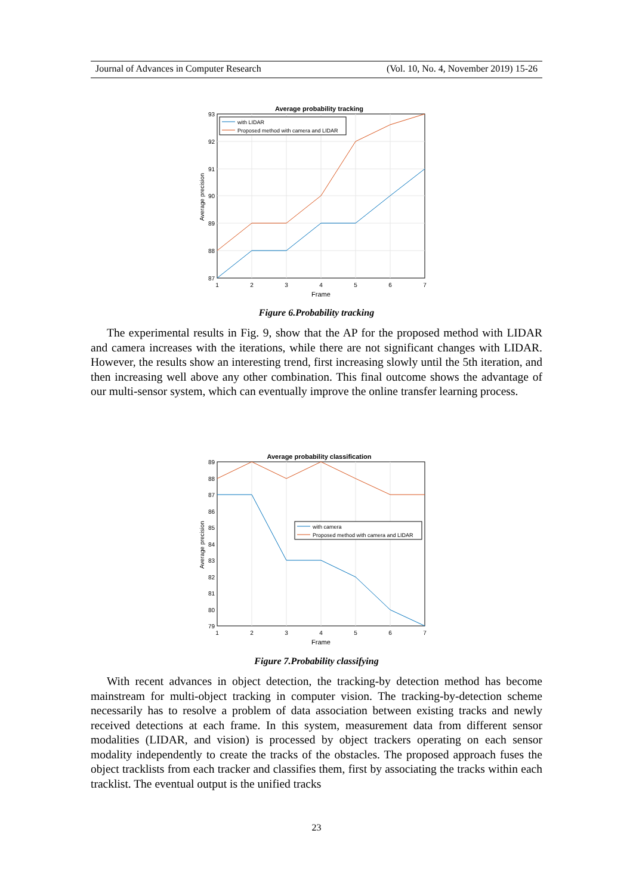Journal of Advances in Computer Research (Vol. 10, No. 4, November 2019) 15-26
Average probability tracking
93
92
91
90
89
88
87
1
2
3
4
5
6
7
Frame
Average precision
with LIDAR
Proposed method with camera and LIDAR
Figure 6.Probability tracking
The experimental results in Fig. 9, show that the AP for the proposed method with LIDAR and camera increases with the iterations, while there are not significant changes with LIDAR. However, the results show an interesting trend, first increasing slowly until the 5th iteration, and then increasing well above any other combination. This final outcome shows the advantage of our multi-sensor system, which can eventually improve the online transfer learning process.
Average probability classification
89
88
87
86
85
84
83
82
81
80
79
1
2
3
4
5
6
7
Frame
Average precision
with camera
Proposed method with camera and LIDAR
Figure 7.Probability classifying
With recent advances in object detection, the tracking-by detection method has become mainstream for multi-object tracking in computer vision. The tracking-by-detection scheme necessarily has to resolve a problem of data association between existing tracks and newly received detections at each frame. In this system, measurement data from different sensor modalities (LIDAR, and vision) is processed by object trackers operating on each sensor modality independently to create the tracks of the obstacles. The proposed approach fuses the object tracklists from each tracker and classifies them, first by associating the tracks within each tracklist. The eventual output is the unified tracks
23